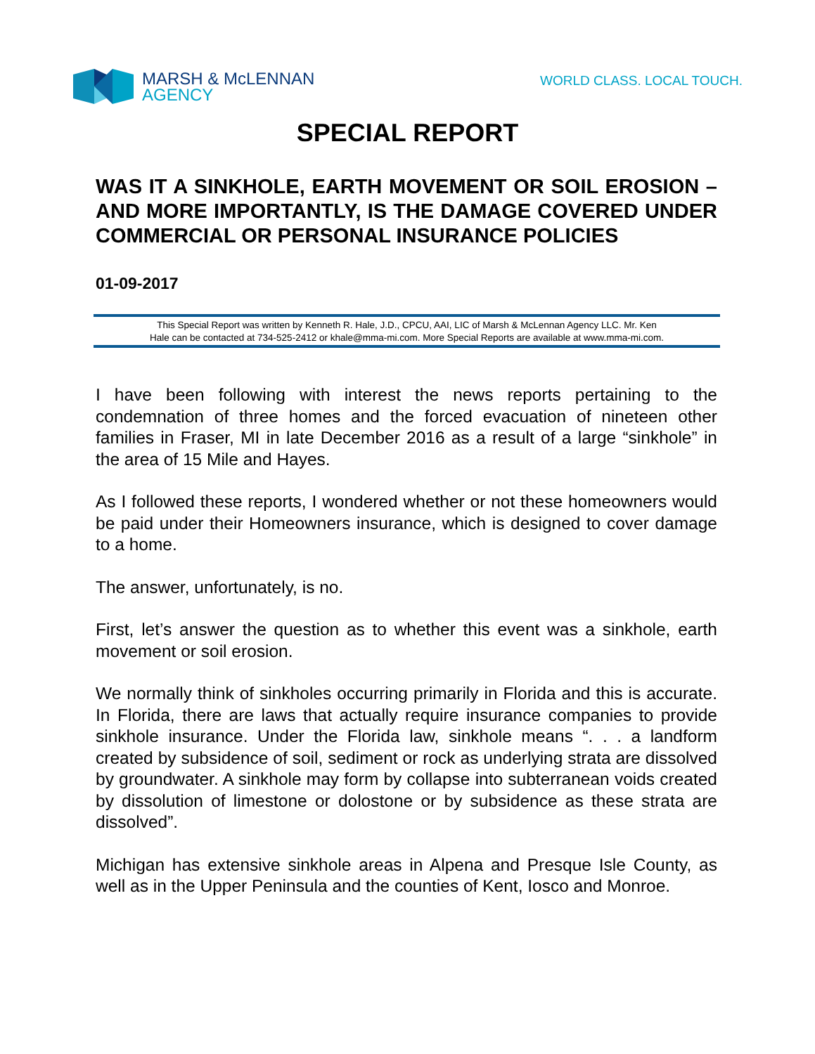MARSH & McLENNAN
AGENCY
WORLD CLASS. LOCAL TOUCH.
SPECIAL REPORT
WAS IT A SINKHOLE, EARTH MOVEMENT OR SOIL EROSION – AND MORE IMPORTANTLY, IS THE DAMAGE COVERED UNDER COMMERCIAL OR PERSONAL INSURANCE POLICIES
01-09-2017
This Special Report was written by Kenneth R. Hale, J.D., CPCU, AAI, LIC of Marsh & McLennan Agency LLC. Mr. Ken
Hale can be contacted at 734-525-2412 or khale@mma-mi.com. More Special Reports are available at www.mma-mi.com.
I have been following with interest the news reports pertaining to the condemnation of three homes and the forced evacuation of nineteen other families in Fraser, MI in late December 2016 as a result of a large “sinkhole” in the area of 15 Mile and Hayes.
As I followed these reports, I wondered whether or not these homeowners would be paid under their Homeowners insurance, which is designed to cover damage to a home.
The answer, unfortunately, is no.
First, let’s answer the question as to whether this event was a sinkhole, earth movement or soil erosion.
We normally think of sinkholes occurring primarily in Florida and this is accurate. In Florida, there are laws that actually require insurance companies to provide sinkhole insurance. Under the Florida law, sinkhole means “. . . a landform created by subsidence of soil, sediment or rock as underlying strata are dissolved by groundwater. A sinkhole may form by collapse into subterranean voids created by dissolution of limestone or dolostone or by subsidence as these strata are dissolved”.
Michigan has extensive sinkhole areas in Alpena and Presque Isle County, as well as in the Upper Peninsula and the counties of Kent, Iosco and Monroe.